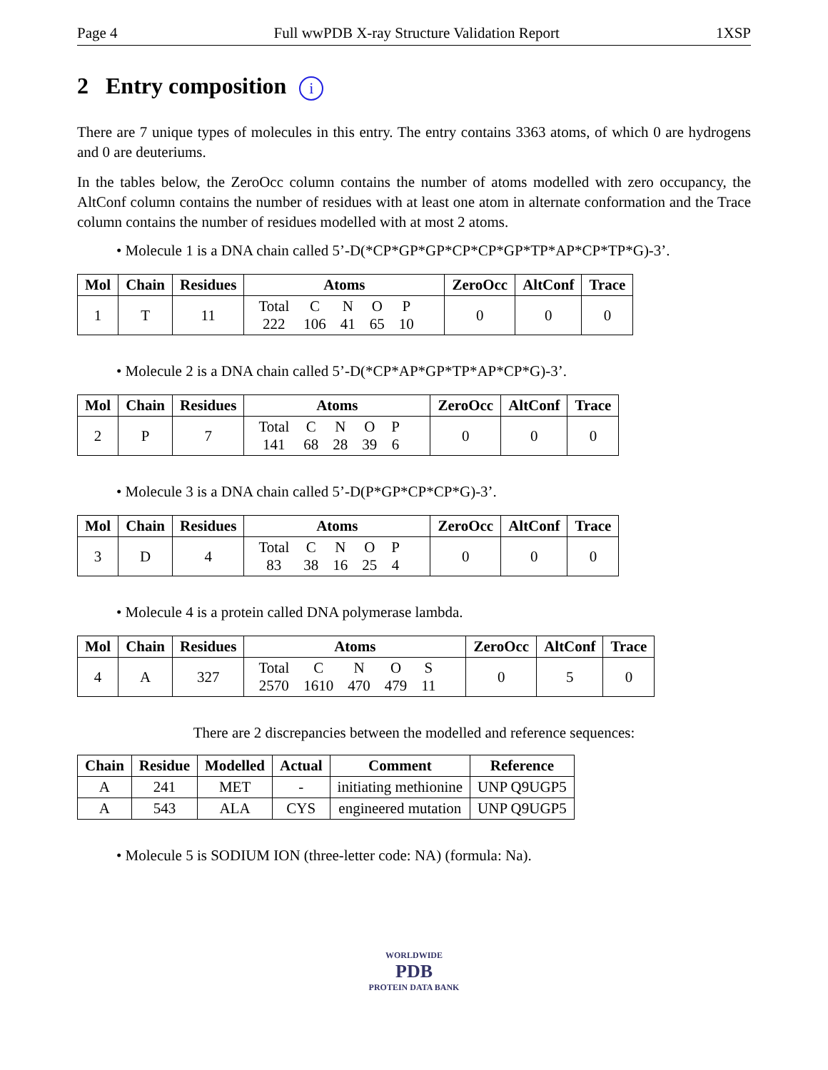Page 4 Full wwPDB X-ray Structure Validation Report 1XSP
2 Entry composition i
There are 7 unique types of molecules in this entry. The entry contains 3363 atoms, of which 0 are hydrogens and 0 are deuteriums.
In the tables below, the ZeroOcc column contains the number of atoms modelled with zero occupancy, the AltConf column contains the number of residues with at least one atom in alternate conformation and the Trace column contains the number of residues modelled with at most 2 atoms.
• Molecule 1 is a DNA chain called 5’-D(*CP*GP*GP*CP*CP*GP*TP*AP*CP*TP*G)-3’.
| Mol | Chain | Residues | Atoms | ZeroOcc | AltConf | Trace |
| --- | --- | --- | --- | --- | --- | --- |
| 1 | T | 11 | / Total / C / N / O / P / / 222 / 106 / 41 / 65 / 10 / | 0 | 0 | 0 |
• Molecule 2 is a DNA chain called 5’-D(*CP*AP*GP*TP*AP*CP*G)-3’.
| Mol | Chain | Residues | Atoms | ZeroOcc | AltConf | Trace |
| --- | --- | --- | --- | --- | --- | --- |
| 2 | P | 7 | / Total / C / N / O / P / / 141 / 68 / 28 / 39 / 6 / | 0 | 0 | 0 |
• Molecule 3 is a DNA chain called 5’-D(P*GP*CP*CP*G)-3’.
| Mol | Chain | Residues | Atoms | ZeroOcc | AltConf | Trace |
| --- | --- | --- | --- | --- | --- | --- |
| 3 | D | 4 | / Total / C / N / O / P / / 83 / 38 / 16 / 25 / 4 / | 0 | 0 | 0 |
• Molecule 4 is a protein called DNA polymerase lambda.
| Mol | Chain | Residues | Atoms | ZeroOcc | AltConf | Trace |
| --- | --- | --- | --- | --- | --- | --- |
| 4 | A | 327 | / Total / C / N / O / S / / 2570 / 1610 / 470 / 479 / 11 / | 0 | 5 | 0 |
There are 2 discrepancies between the modelled and reference sequences:
| Chain | Residue | Modelled | Actual | Comment | Reference |
| --- | --- | --- | --- | --- | --- |
| A | 241 | MET | - | initiating methionine | UNP Q9UGP5 |
| A | 543 | ALA | CYS | engineered mutation | UNP Q9UGP5 |
• Molecule 5 is SODIUM ION (three-letter code: NA) (formula: Na).
WORLDWIDE
PDB
PROTEIN DATA BANK